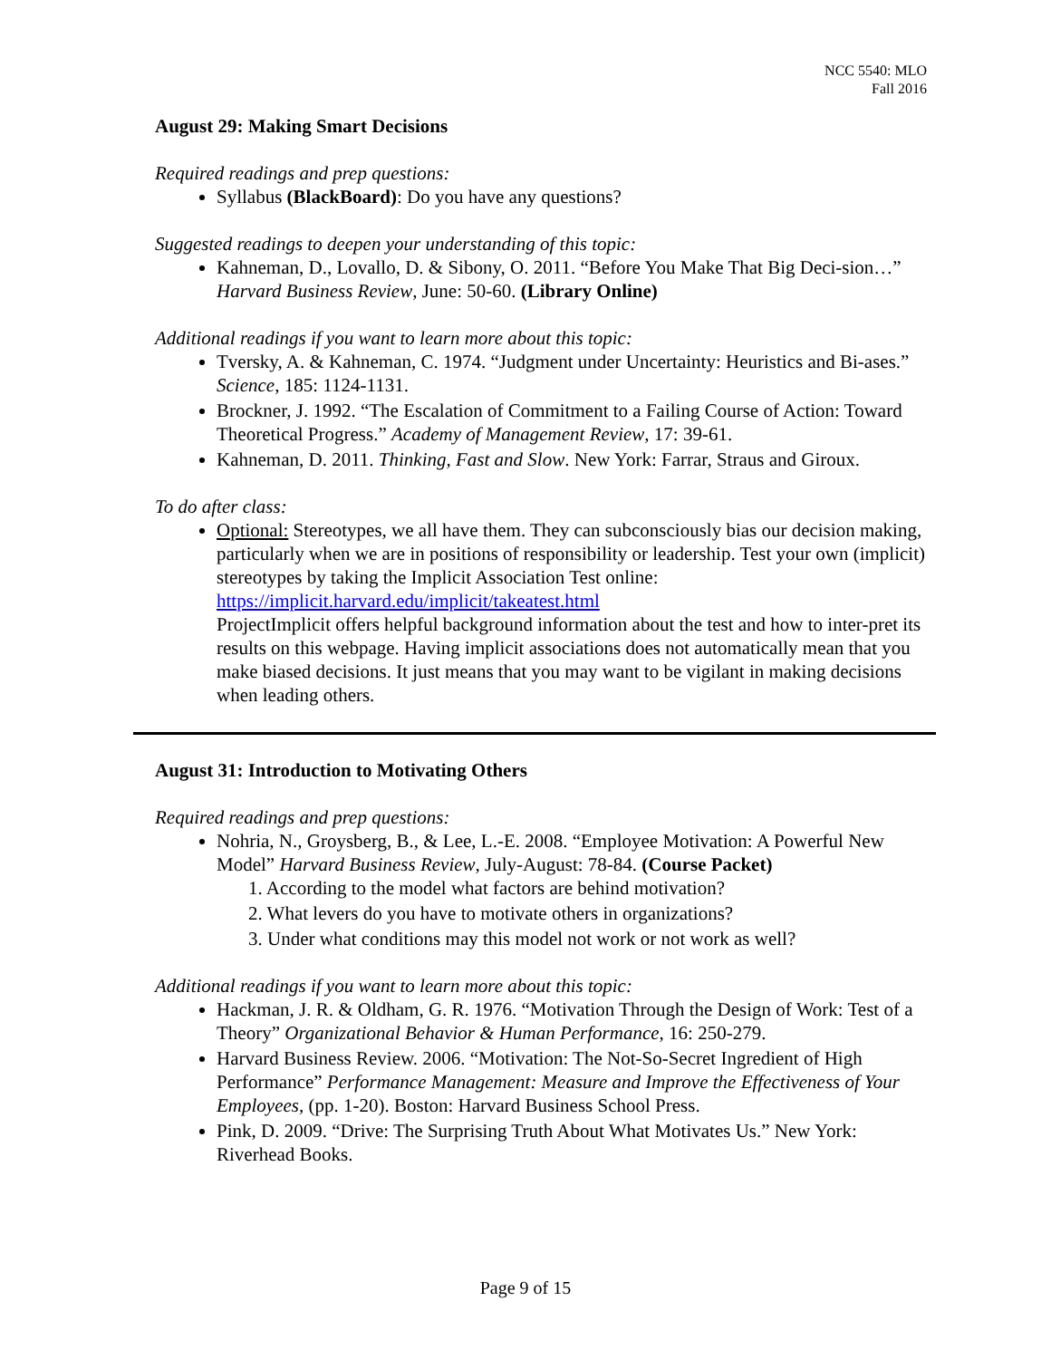NCC 5540: MLO
Fall 2016
August 29: Making Smart Decisions
Required readings and prep questions:
Syllabus (BlackBoard): Do you have any questions?
Suggested readings to deepen your understanding of this topic:
Kahneman, D., Lovallo, D. & Sibony, O. 2011. “Before You Make That Big Deci-sion…” Harvard Business Review, June: 50-60. (Library Online)
Additional readings if you want to learn more about this topic:
Tversky, A. & Kahneman, C. 1974. “Judgment under Uncertainty: Heuristics and Bi-ases.” Science, 185: 1124-1131.
Brockner, J. 1992. “The Escalation of Commitment to a Failing Course of Action: Toward Theoretical Progress.” Academy of Management Review, 17: 39-61.
Kahneman, D. 2011. Thinking, Fast and Slow. New York: Farrar, Straus and Giroux.
To do after class:
Optional: Stereotypes, we all have them. They can subconsciously bias our decision making, particularly when we are in positions of responsibility or leadership. Test your own (implicit) stereotypes by taking the Implicit Association Test online: https://implicit.harvard.edu/implicit/takeatest.html
ProjectImplicit offers helpful background information about the test and how to inter-pret its results on this webpage. Having implicit associations does not automatically mean that you make biased decisions. It just means that you may want to be vigilant in making decisions when leading others.
August 31: Introduction to Motivating Others
Required readings and prep questions:
Nohria, N., Groysberg, B., & Lee, L.-E. 2008. “Employee Motivation: A Powerful New Model” Harvard Business Review, July-August: 78-84. (Course Packet)
1. According to the model what factors are behind motivation?
2. What levers do you have to motivate others in organizations?
3. Under what conditions may this model not work or not work as well?
Additional readings if you want to learn more about this topic:
Hackman, J. R. & Oldham, G. R. 1976. “Motivation Through the Design of Work: Test of a Theory” Organizational Behavior & Human Performance, 16: 250-279.
Harvard Business Review. 2006. “Motivation: The Not-So-Secret Ingredient of High Performance” Performance Management: Measure and Improve the Effectiveness of Your Employees, (pp. 1-20). Boston: Harvard Business School Press.
Pink, D. 2009. “Drive: The Surprising Truth About What Motivates Us.” New York: Riverhead Books.
Page 9 of 15